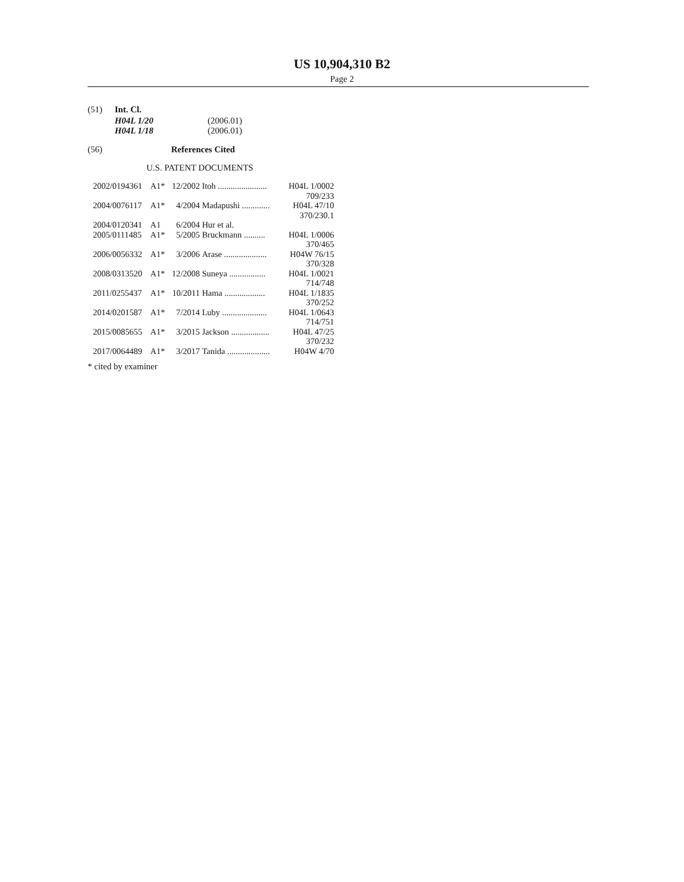US 10,904,310 B2
Page 2
(51) Int. Cl.
| H04L 1/20 | (2006.01) |
| H04L 1/18 | (2006.01) |
(56) References Cited
U.S. PATENT DOCUMENTS
| 2002/0194361 | A1* | 12/2002 | Itoh ....................... | H04L 1/0002 |
| 709/233 | | | | |
| 2004/0076117 | A1* | 4/2004 | Madapushi ............. | H04L 47/10 |
| 370/230.1 | | | | |
| 2004/0120341 | A1 | 6/2004 | Hur et al. | |
| 2005/0111485 | A1* | 5/2005 | Bruckmann .......... | H04L 1/0006 |
| 370/465 | | | | |
| 2006/0056332 | A1* | 3/2006 | Arase .................... | H04W 76/15 |
| 370/328 | | | | |
| 2008/0313520 | A1* | 12/2008 | Suneya ................. | H04L 1/0021 |
| 714/748 | | | | |
| 2011/0255437 | A1* | 10/2011 | Hama ................... | H04L 1/1835 |
| 370/252 | | | | |
| 2014/0201587 | A1* | 7/2014 | Luby ..................... | H04L 1/0643 |
| 714/751 | | | | |
| 2015/0085655 | A1* | 3/2015 | Jackson .................. | H04L 47/25 |
| 370/232 | | | | |
| 2017/0064489 | A1* | 3/2017 | Tanida .................... | H04W 4/70 |
* cited by examiner